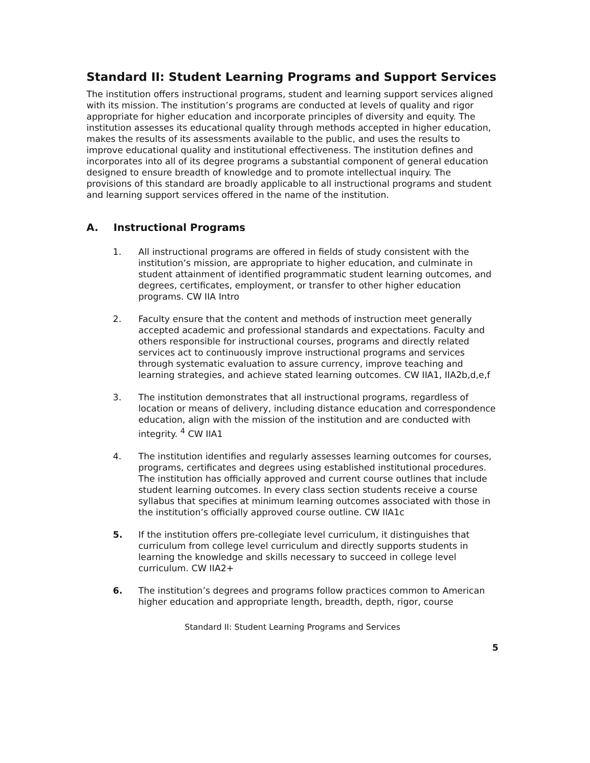Standard II: Student Learning Programs and Support Services
The institution offers instructional programs, student and learning support services aligned with its mission. The institution’s programs are conducted at levels of quality and rigor appropriate for higher education and incorporate principles of diversity and equity. The institution assesses its educational quality through methods accepted in higher education, makes the results of its assessments available to the public, and uses the results to improve educational quality and institutional effectiveness. The institution defines and incorporates into all of its degree programs a substantial component of general education designed to ensure breadth of knowledge and to promote intellectual inquiry. The provisions of this standard are broadly applicable to all instructional programs and student and learning support services offered in the name of the institution.
A. Instructional Programs
1. All instructional programs are offered in fields of study consistent with the institution’s mission, are appropriate to higher education, and culminate in student attainment of identified programmatic student learning outcomes, and degrees, certificates, employment, or transfer to other higher education programs. CW IIA Intro
2. Faculty ensure that the content and methods of instruction meet generally accepted academic and professional standards and expectations. Faculty and others responsible for instructional courses, programs and directly related services act to continuously improve instructional programs and services through systematic evaluation to assure currency, improve teaching and learning strategies, and achieve stated learning outcomes. CW IIA1, IIA2b,d,e,f
3. The institution demonstrates that all instructional programs, regardless of location or means of delivery, including distance education and correspondence education, align with the mission of the institution and are conducted with integrity. <sup>4</sup> CW IIA1
4. The institution identifies and regularly assesses learning outcomes for courses, programs, certificates and degrees using established institutional procedures. The institution has officially approved and current course outlines that include student learning outcomes. In every class section students receive a course syllabus that specifies at minimum learning outcomes associated with those in the institution’s officially approved course outline. CW IIA1c
5. If the institution offers pre-collegiate level curriculum, it distinguishes that curriculum from college level curriculum and directly supports students in learning the knowledge and skills necessary to succeed in college level curriculum. CW IIA2+
6. The institution’s degrees and programs follow practices common to American higher education and appropriate length, breadth, depth, rigor, course
Standard II: Student Learning Programs and Services
5